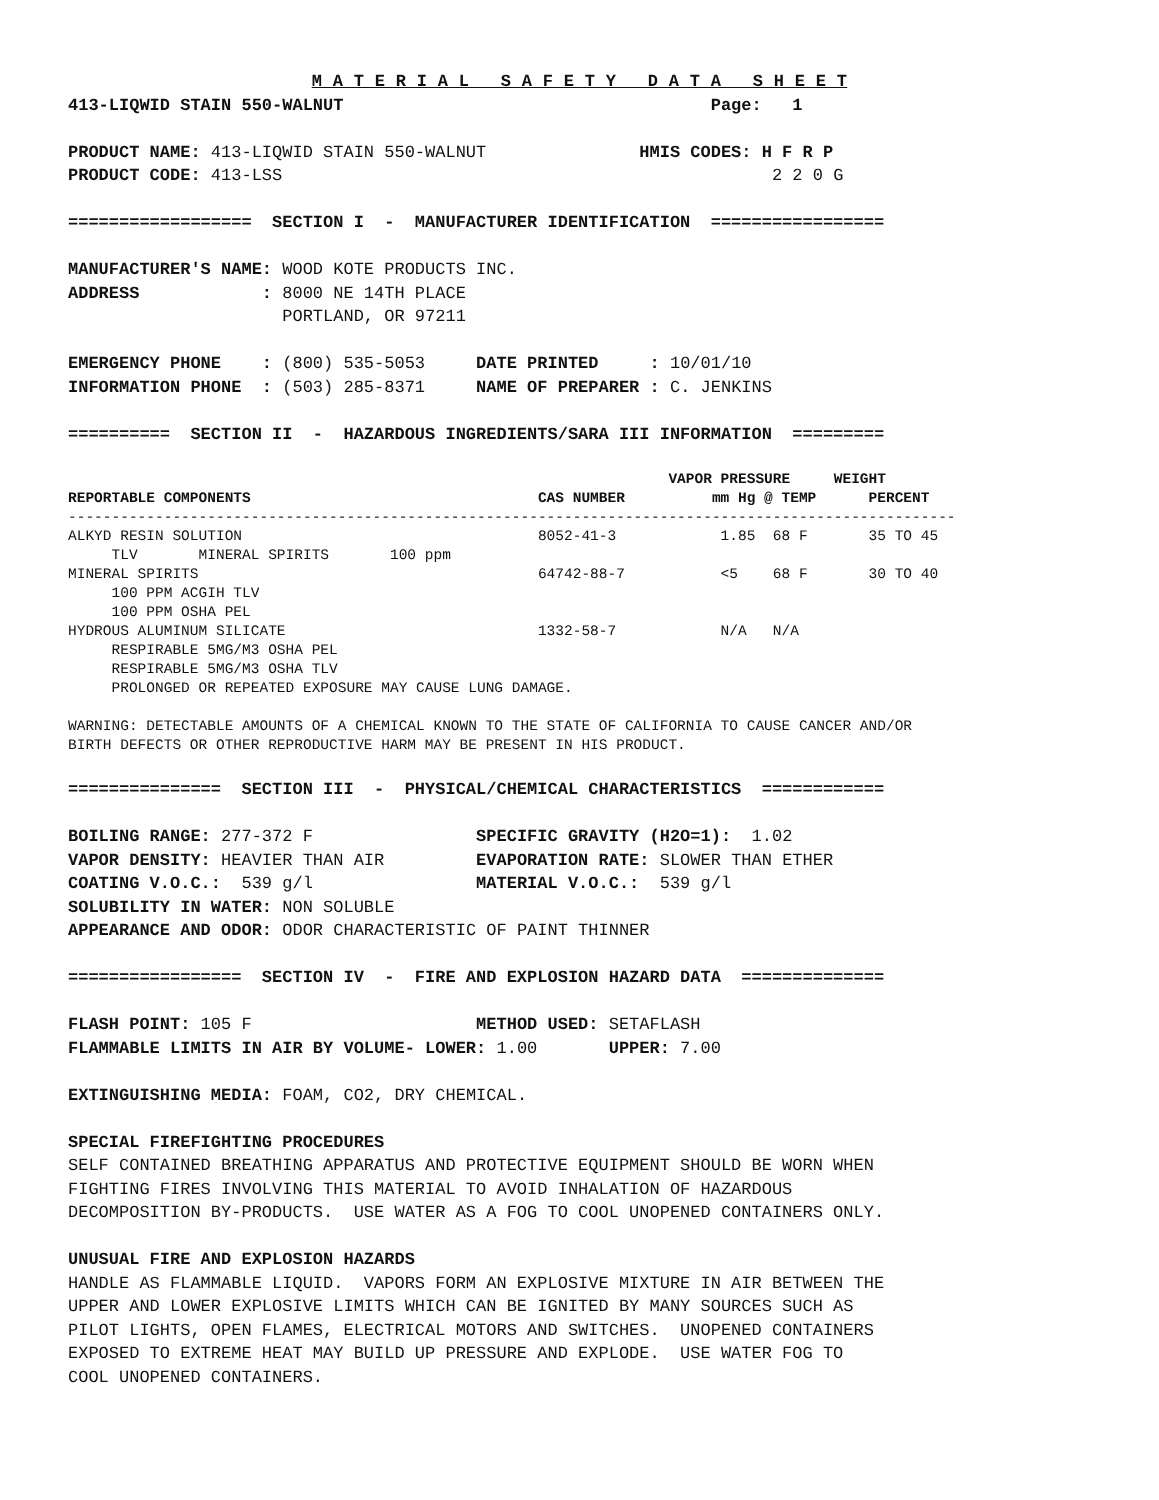M A T E R I A L S A F E T Y D A T A S H E E T
413-LIQWID STAIN 550-WALNUT Page: 1 PRODUCT NAME: 413-LIQWID STAIN 550-WALNUT HMIS CODES: H F R P PRODUCT CODE: 413-LSS 2 2 0 G ================== SECTION I - MANUFACTURER IDENTIFICATION ================= MANUFACTURER'S NAME: WOOD KOTE PRODUCTS INC. ADDRESS : 8000 NE 14TH PLACE PORTLAND, OR 97211 EMERGENCY PHONE : (800) 535-5053 DATE PRINTED : 10/01/10 INFORMATION PHONE : (503) 285-8371 NAME OF PREPARER : C. JENKINS ========== SECTION II - HAZARDOUS INGREDIENTS/SARA III INFORMATION =========
VAPOR PRESSURE WEIGHT REPORTABLE COMPONENTS CAS NUMBER mm Hg @ TEMP PERCENT ------------------------------------------------------------------------------------------------------ ALKYD RESIN SOLUTION 8052-41-3 1.85 68 F 35 TO 45 TLV MINERAL SPIRITS 100 ppm MINERAL SPIRITS 64742-88-7 <5 68 F 30 TO 40 100 PPM ACGIH TLV 100 PPM OSHA PEL HYDROUS ALUMINUM SILICATE 1332-58-7 N/A N/A RESPIRABLE 5MG/M3 OSHA PEL RESPIRABLE 5MG/M3 OSHA TLV PROLONGED OR REPEATED EXPOSURE MAY CAUSE LUNG DAMAGE. WARNING: DETECTABLE AMOUNTS OF A CHEMICAL KNOWN TO THE STATE OF CALIFORNIA TO CAUSE CANCER AND/OR BIRTH DEFECTS OR OTHER REPRODUCTIVE HARM MAY BE PRESENT IN HIS PRODUCT.
=============== SECTION III - PHYSICAL/CHEMICAL CHARACTERISTICS ============ BOILING RANGE: 277-372 F SPECIFIC GRAVITY (H2O=1): 1.02 VAPOR DENSITY: HEAVIER THAN AIR EVAPORATION RATE: SLOWER THAN ETHER COATING V.O.C.: 539 g/l MATERIAL V.O.C.: 539 g/l SOLUBILITY IN WATER: NON SOLUBLE APPEARANCE AND ODOR: ODOR CHARACTERISTIC OF PAINT THINNER ================= SECTION IV - FIRE AND EXPLOSION HAZARD DATA ============== FLASH POINT: 105 F METHOD USED: SETAFLASH FLAMMABLE LIMITS IN AIR BY VOLUME- LOWER: 1.00 UPPER: 7.00 EXTINGUISHING MEDIA: FOAM, CO2, DRY CHEMICAL. SPECIAL FIREFIGHTING PROCEDURES SELF CONTAINED BREATHING APPARATUS AND PROTECTIVE EQUIPMENT SHOULD BE WORN WHEN FIGHTING FIRES INVOLVING THIS MATERIAL TO AVOID INHALATION OF HAZARDOUS DECOMPOSITION BY-PRODUCTS. USE WATER AS A FOG TO COOL UNOPENED CONTAINERS ONLY. UNUSUAL FIRE AND EXPLOSION HAZARDS HANDLE AS FLAMMABLE LIQUID. VAPORS FORM AN EXPLOSIVE MIXTURE IN AIR BETWEEN THE UPPER AND LOWER EXPLOSIVE LIMITS WHICH CAN BE IGNITED BY MANY SOURCES SUCH AS PILOT LIGHTS, OPEN FLAMES, ELECTRICAL MOTORS AND SWITCHES. UNOPENED CONTAINERS EXPOSED TO EXTREME HEAT MAY BUILD UP PRESSURE AND EXPLODE. USE WATER FOG TO COOL UNOPENED CONTAINERS.